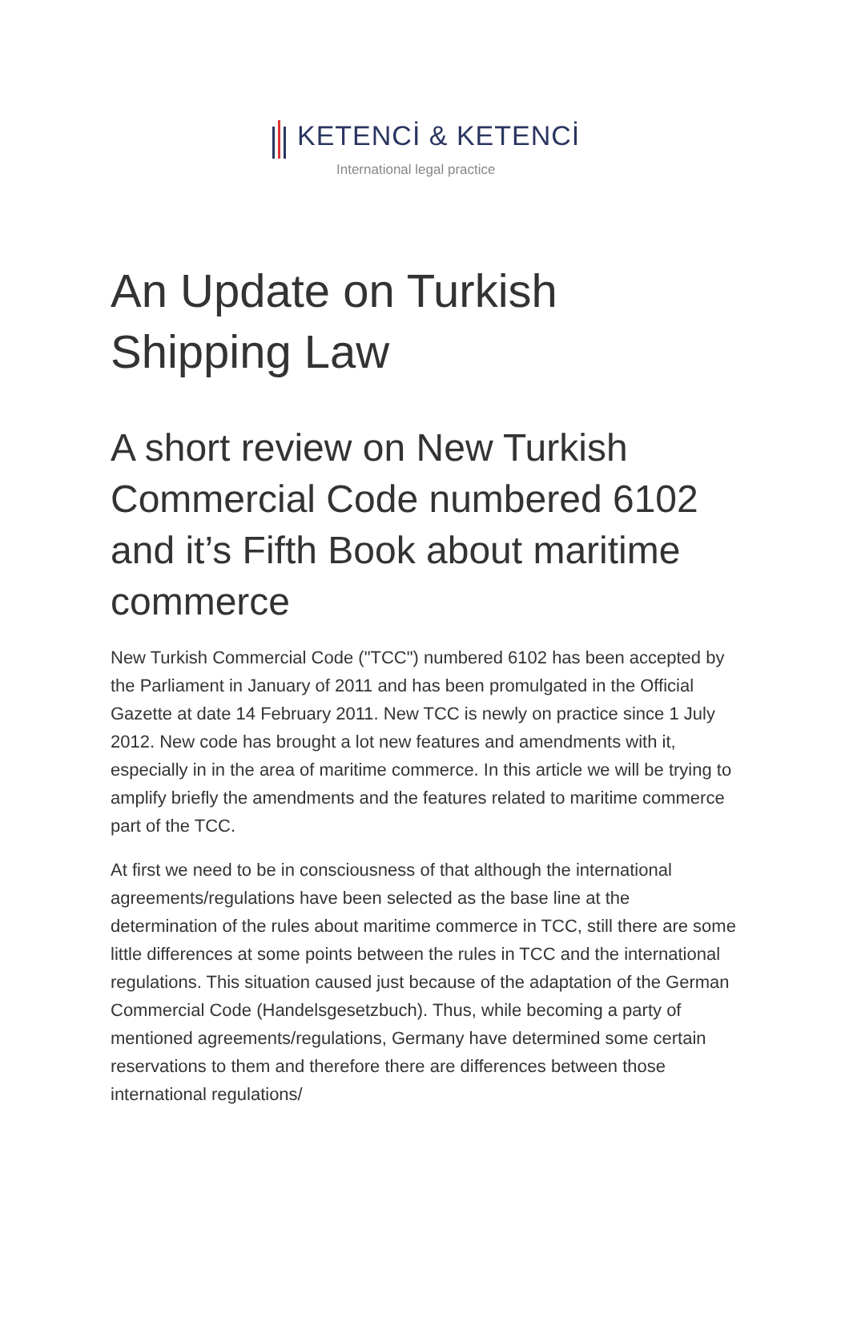KETENCİ & KETENCİ
International legal practice
An Update on Turkish Shipping Law
A short review on New Turkish Commercial Code numbered 6102 and it’s Fifth Book about maritime commerce
New Turkish Commercial Code ("TCC") numbered 6102 has been accepted by the Parliament in January of 2011 and has been promulgated in the Official Gazette at date 14 February 2011. New TCC is newly on practice since 1 July 2012. New code has brought a lot new features and amendments with it, especially in in the area of maritime commerce. In this article we will be trying to amplify briefly the amendments and the features related to maritime commerce part of the TCC.
At first we need to be in consciousness of that although the international agreements/regulations have been selected as the base line at the determination of the rules about maritime commerce in TCC, still there are some little differences at some points between the rules in TCC and the international regulations. This situation caused just because of the adaptation of the German Commercial Code (Handelsgesetzbuch). Thus, while becoming a party of mentioned agreements/regulations, Germany have determined some certain reservations to them and therefore there are differences between those international regulations/